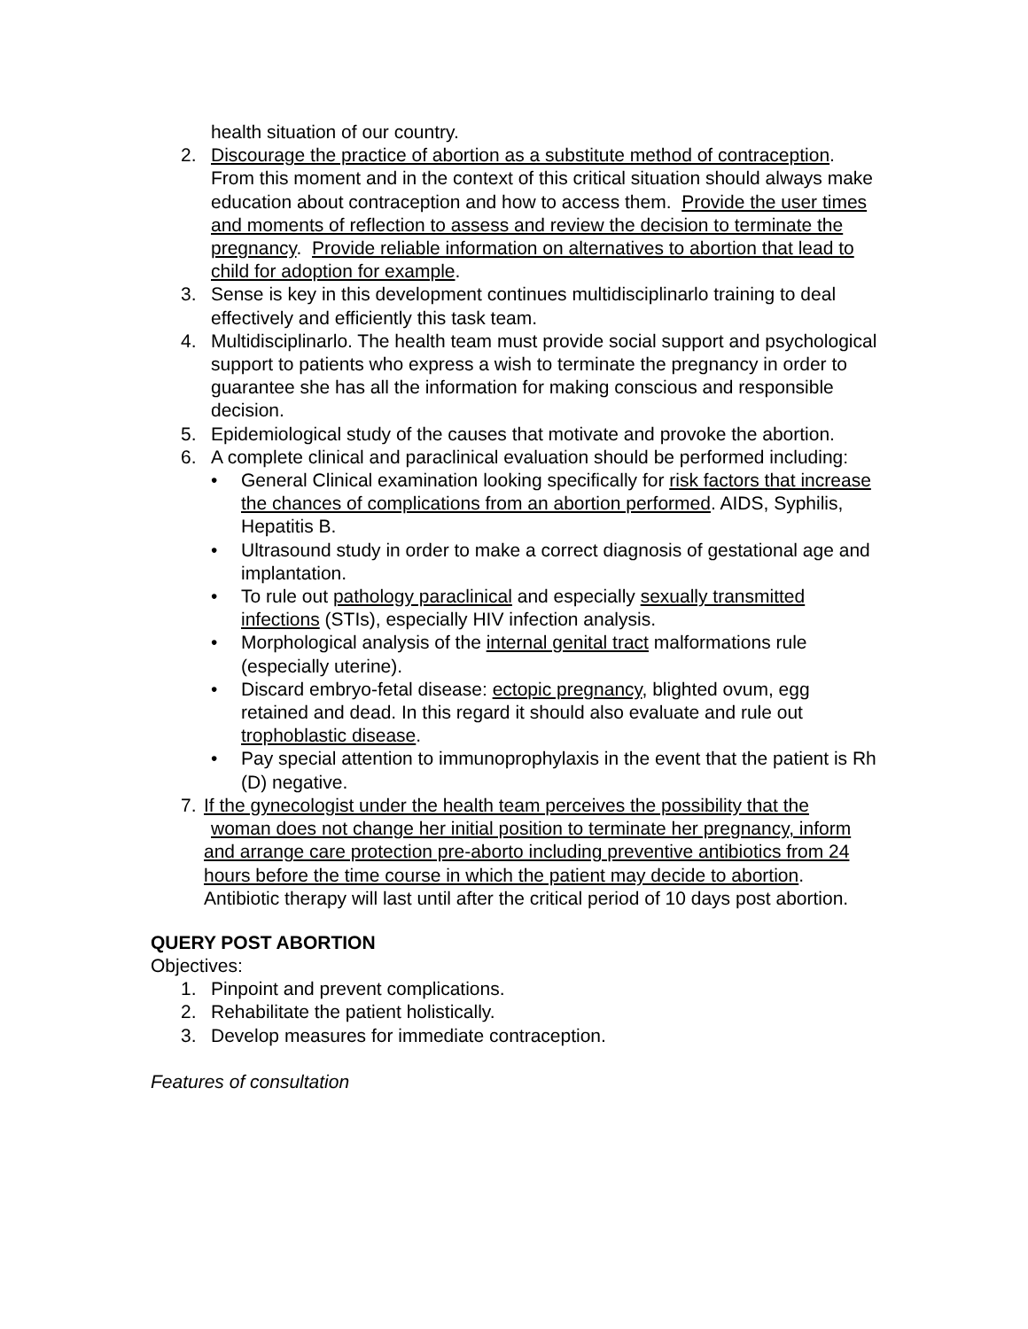health situation of our country.
2. Discourage the practice of abortion as a substitute method of contraception. From this moment and in the context of this critical situation should always make education about contraception and how to access them. Provide the user times and moments of reflection to assess and review the decision to terminate the pregnancy. Provide reliable information on alternatives to abortion that lead to child for adoption for example.
3. Sense is key in this development continues multidisciplinarlo training to deal effectively and efficiently this task team.
4. Multidisciplinarlo. The health team must provide social support and psychological support to patients who express a wish to terminate the pregnancy in order to guarantee she has all the information for making conscious and responsible decision.
5. Epidemiological study of the causes that motivate and provoke the abortion.
6. A complete clinical and paraclinical evaluation should be performed including:
• General Clinical examination looking specifically for risk factors that increase the chances of complications from an abortion performed. AIDS, Syphilis, Hepatitis B.
• Ultrasound study in order to make a correct diagnosis of gestational age and implantation.
• To rule out pathology paraclinical and especially sexually transmitted infections (STIs), especially HIV infection analysis.
• Morphological analysis of the internal genital tract malformations rule (especially uterine).
• Discard embryo-fetal disease: ectopic pregnancy, blighted ovum, egg retained and dead. In this regard it should also evaluate and rule out trophoblastic disease.
• Pay special attention to immunoprophylaxis in the event that the patient is Rh (D) negative.
7. If the gynecologist under the health team perceives the possibility that the
woman does not change her initial position to terminate her pregnancy, inform and arrange care protection pre-aborto including preventive antibiotics from 24 hours before the time course in which the patient may decide to abortion. Antibiotic therapy will last until after the critical period of 10 days post abortion.
QUERY POST ABORTION
Objectives:
1. Pinpoint and prevent complications.
2. Rehabilitate the patient holistically.
3. Develop measures for immediate contraception.
Features of consultation